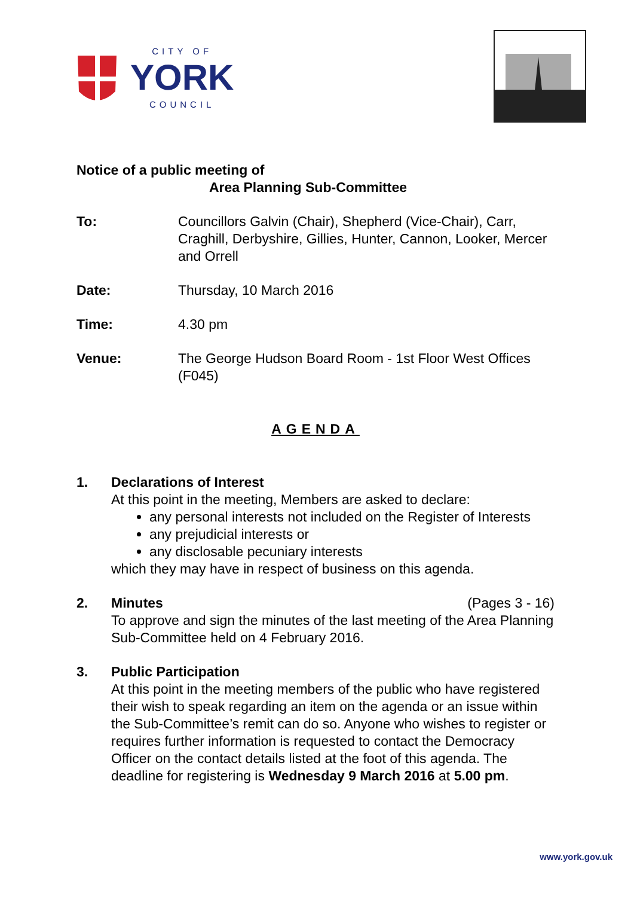CITY OF
YORK
COUNCIL
Notice of a public meeting of
Area Planning Sub-Committee
To: Councillors Galvin (Chair), Shepherd (Vice-Chair), Carr, Craghill, Derbyshire, Gillies, Hunter, Cannon, Looker, Mercer and Orrell
Date: Thursday, 10 March 2016
Time: 4.30 pm
Venue: The George Hudson Board Room - 1st Floor West Offices (F045)
AGENDA
1. Declarations of Interest
At this point in the meeting, Members are asked to declare:
any personal interests not included on the Register of Interests
any prejudicial interests or
any disclosable pecuniary interests
which they may have in respect of business on this agenda.
2. Minutes (Pages 3 - 16)
To approve and sign the minutes of the last meeting of the Area Planning Sub-Committee held on 4 February 2016.
3. Public Participation
At this point in the meeting members of the public who have registered their wish to speak regarding an item on the agenda or an issue within the Sub-Committee’s remit can do so. Anyone who wishes to register or requires further information is requested to contact the Democracy Officer on the contact details listed at the foot of this agenda. The deadline for registering is Wednesday 9 March 2016 at 5.00 pm.
www.york.gov.uk